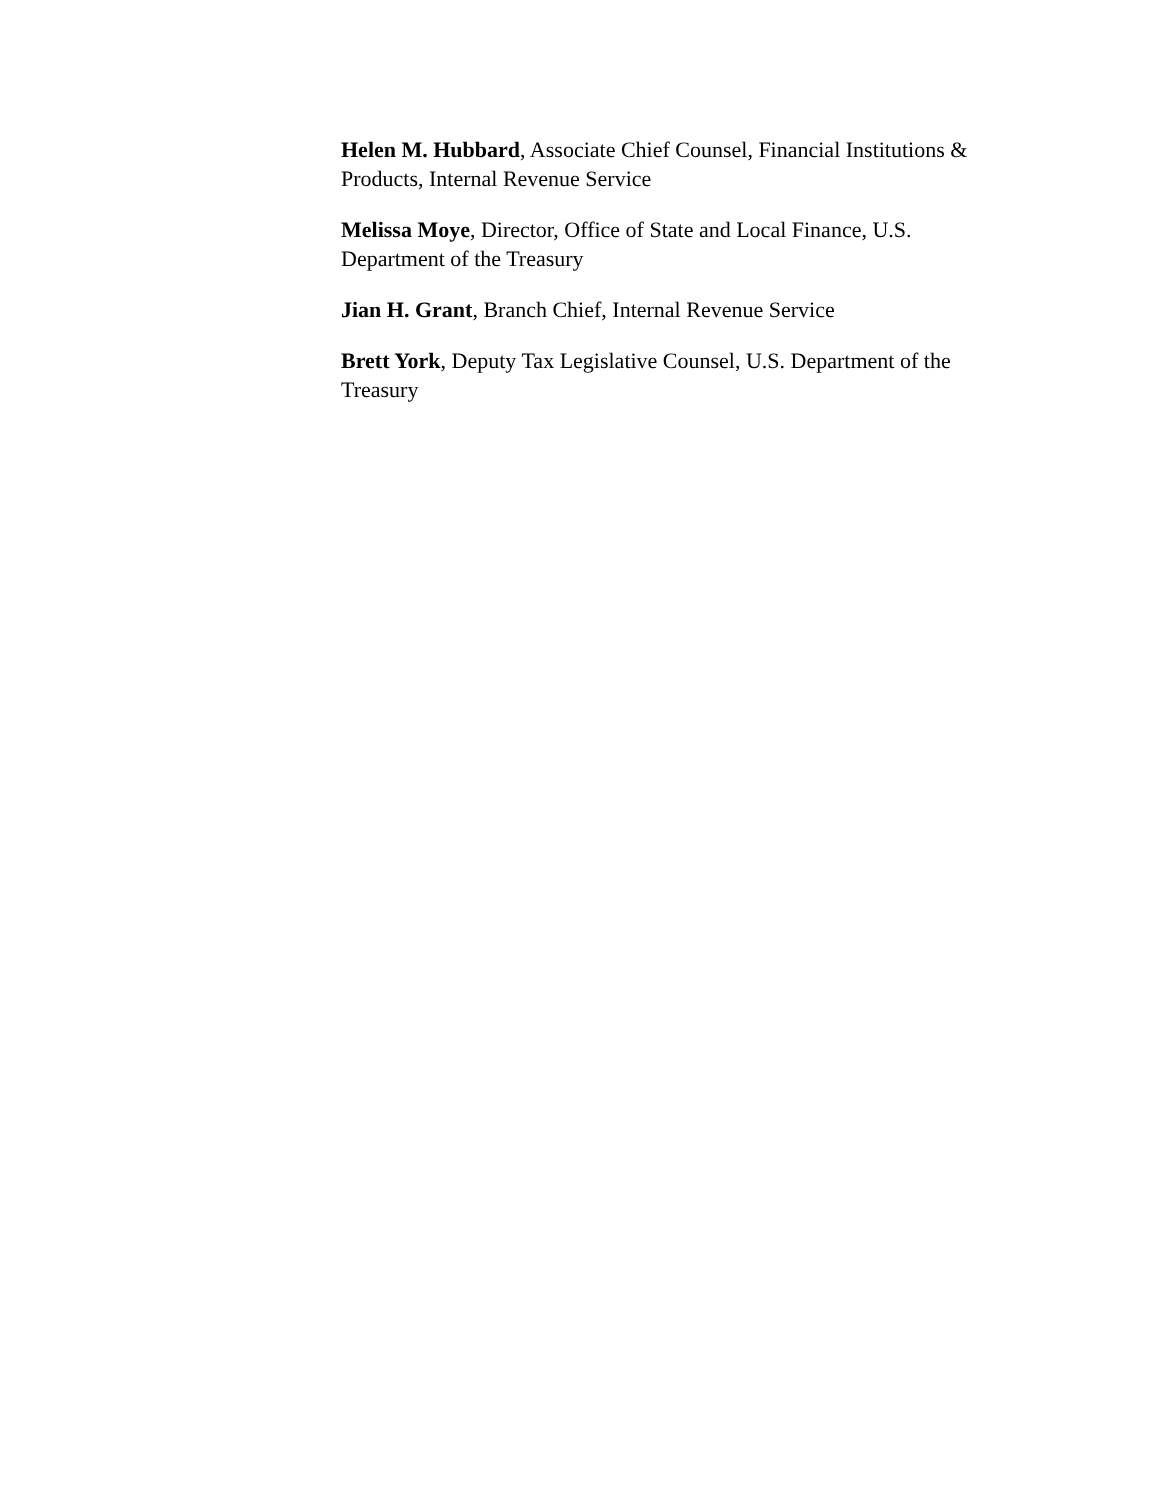Helen M. Hubbard, Associate Chief Counsel, Financial Institutions & Products, Internal Revenue Service
Melissa Moye, Director, Office of State and Local Finance, U.S. Department of the Treasury
Jian H. Grant, Branch Chief, Internal Revenue Service
Brett York, Deputy Tax Legislative Counsel, U.S. Department of the Treasury